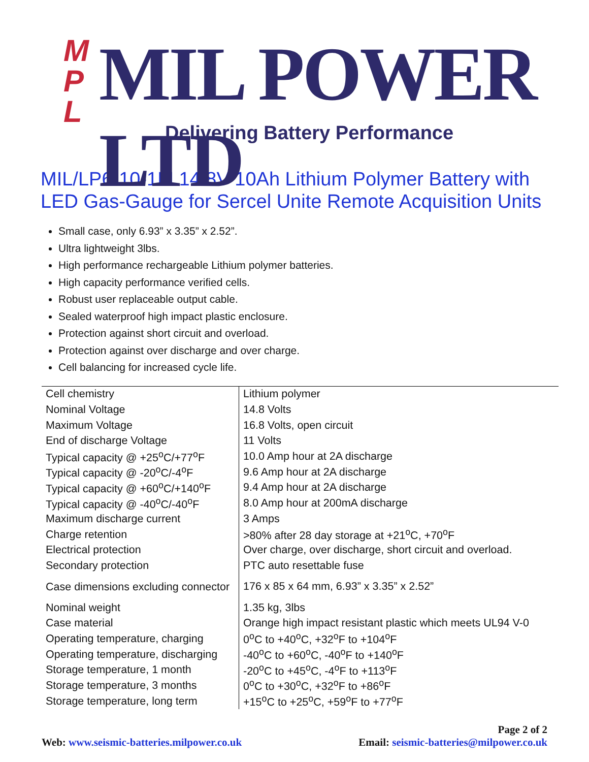M P L
MIL POWER LTD
Delivering Battery Performance
MIL/LP6-10-1M 14.8V 10Ah Lithium Polymer Battery with LED Gas-Gauge for Sercel Unite Remote Acquisition Units
Small case, only 6.93” x 3.35” x 2.52”.
Ultra lightweight 3lbs.
High performance rechargeable Lithium polymer batteries.
High capacity performance verified cells.
Robust user replaceable output cable.
Sealed waterproof high impact plastic enclosure.
Protection against short circuit and overload.
Protection against over discharge and over charge.
Cell balancing for increased cycle life.
| Cell chemistry | Lithium polymer |
| Nominal Voltage | 14.8 Volts |
| Maximum Voltage | 16.8 Volts, open circuit |
| End of discharge Voltage | 11 Volts |
| Typical capacity @ +25<sup>o</sup>C/+77<sup>o</sup>F | 10.0 Amp hour at 2A discharge |
| Typical capacity @ -20<sup>o</sup>C/-4<sup>o</sup>F | 9.6 Amp hour at 2A discharge |
| Typical capacity @ +60<sup>o</sup>C/+140<sup>o</sup>F | 9.4 Amp hour at 2A discharge |
| Typical capacity @ -40<sup>o</sup>C/-40<sup>o</sup>F | 8.0 Amp hour at 200mA discharge |
| Maximum discharge current | 3 Amps |
| Charge retention | >80% after 28 day storage at +21<sup>o</sup>C, +70<sup>o</sup>F |
| Electrical protection | Over charge, over discharge, short circuit and overload. |
| Secondary protection | PTC auto resettable fuse |
| Case dimensions excluding connector | 176 x 85 x 64 mm, 6.93” x 3.35” x 2.52” |
| Nominal weight | 1.35 kg, 3lbs |
| Case material | Orange high impact resistant plastic which meets UL94 V-0 |
| Operating temperature, charging | 0<sup>o</sup>C to +40<sup>o</sup>C, +32<sup>o</sup>F to +104<sup>o</sup>F |
| Operating temperature, discharging | -40<sup>o</sup>C to +60<sup>o</sup>C, -40<sup>o</sup>F to +140<sup>o</sup>F |
| Storage temperature, 1 month | -20<sup>o</sup>C to +45<sup>o</sup>C, -4<sup>o</sup>F to +113<sup>o</sup>F |
| Storage temperature, 3 months | 0<sup>o</sup>C to +30<sup>o</sup>C, +32<sup>o</sup>F to +86<sup>o</sup>F |
| Storage temperature, long term | +15<sup>o</sup>C to +25<sup>o</sup>C, +59<sup>o</sup>F to +77<sup>o</sup>F |
Page 2 of 2
Web: www.seismic-batteries.milpower.co.uk Email: seismic-batteries@milpower.co.uk